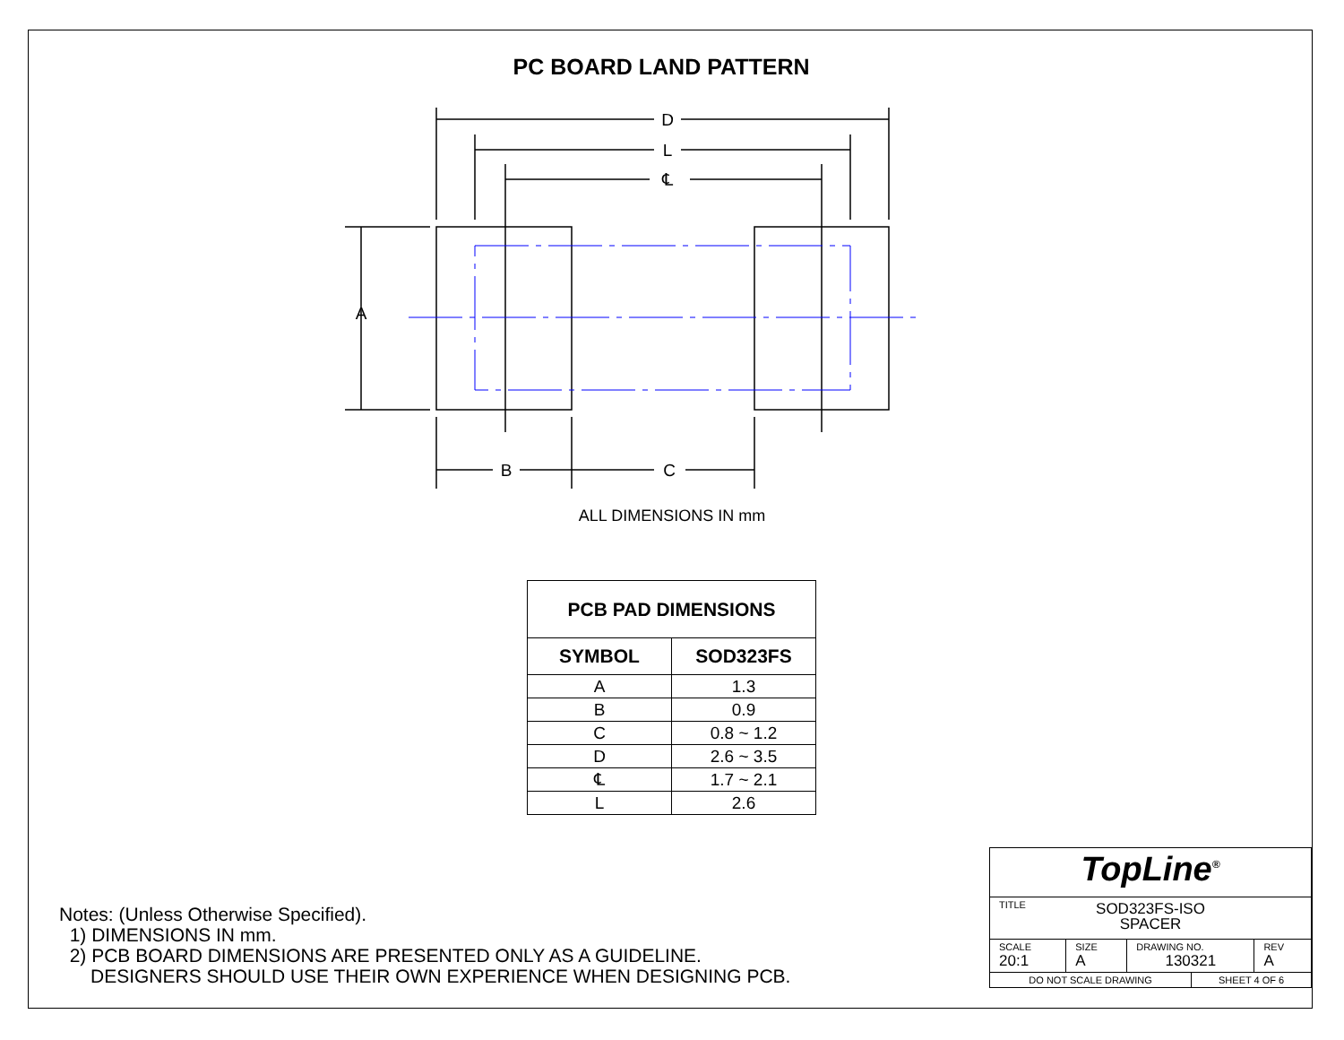PC BOARD LAND PATTERN
D
L
℄
A
B
C
ALL DIMENSIONS IN mm
| PCB PAD DIMENSIONS | |
| --- | --- |
| SYMBOL | SOD323FS |
| A | 1.3 |
| B | 0.9 |
| C | 0.8 ~ 1.2 |
| D | 2.6 ~ 3.5 |
| ℄ | 1.7 ~ 2.1 |
| L | 2.6 |
Notes: (Unless Otherwise Specified).
1) DIMENSIONS IN mm.
2) PCB BOARD DIMENSIONS ARE PRESENTED ONLY AS A GUIDELINE.
DESIGNERS SHOULD USE THEIR OWN EXPERIENCE WHEN DESIGNING PCB.
| TopLine<sup>®</sup> | | | | |
| TITLE SOD323FS-ISO SPACER | | | | |
| SCALE 20:1 | SIZE A | DRAWING NO. 130321 | | REV A |
| DO NOT SCALE DRAWING | | | SHEET 4 OF 6 | |